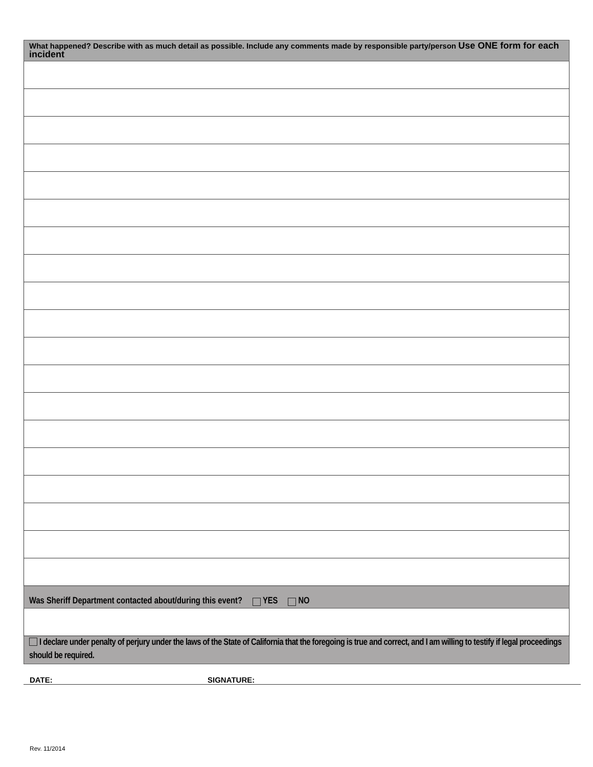What happened? Describe with as much detail as possible. Include any comments made by responsible party/person Use ONE form for each incident
Was Sheriff Department contacted about/during this event? YES NO
I declare under penalty of perjury under the laws of the State of California that the foregoing is true and correct, and I am willing to testify if legal proceedings should be required.
DATE: SIGNATURE:
Rev. 11/2014